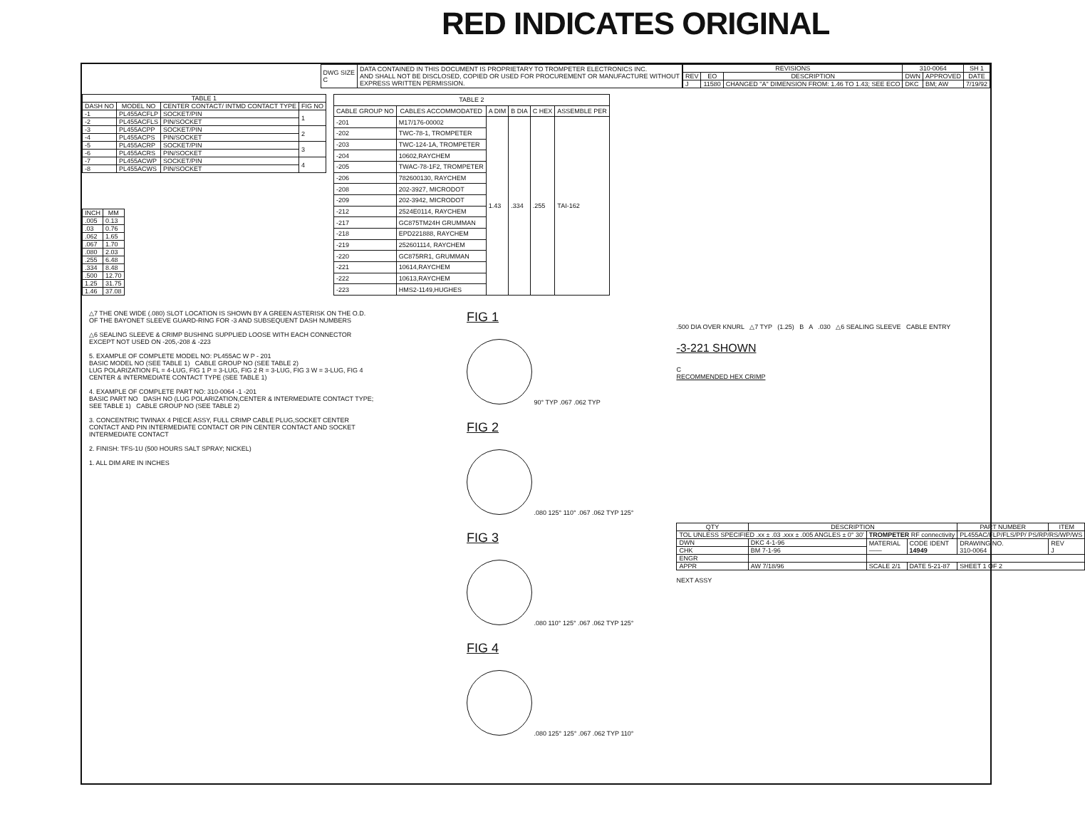RED INDICATES ORIGINAL
| DWG SIZE C | DATA CONTAINED IN THIS DOCUMENT IS PROPRIETARY TO TROMPETER ELECTRONICS INC. AND SHALL NOT BE DISCLOSED, COPIED OR USED FOR PROCUREMENT OR MANUFACTURE WITHOUT EXPRESS WRITTEN PERMISSION. |
| REVISIONS | | | 310-0064 | | SH 1 |
| --- | --- | --- | --- | --- | --- |
| REV | EO | DESCRIPTION | DWN | APPROVED | DATE |
| J | 11580 | CHANGED "A" DIMENSION FROM: 1.46 TO 1.43; SEE ECO | DKC | BM; AW | 7/19/92 |
| TABLE 1 | | | |
| --- | --- | --- | --- |
| DASH NO | MODEL NO | CENTER CONTACT/ INTMD CONTACT TYPE | FIG NO |
| -1 | PL455ACFLP | SOCKET/PIN | 1 |
| -2 | PL455ACFLS | PIN/SOCKET | |
| -3 | PL455ACPP | SOCKET/PIN | 2 |
| -4 | PL455ACPS | PIN/SOCKET | |
| -5 | PL455ACRP | SOCKET/PIN | 3 |
| -6 | PL455ACRS | PIN/SOCKET | |
| -7 | PL455ACWP | SOCKET/PIN | 4 |
| -8 | PL455ACWS | PIN/SOCKET | |
| INCH | MM |
| --- | --- |
| .005 | 0.13 |
| .03 | 0.76 |
| .062 | 1.65 |
| .067 | 1.70 |
| .080 | 2.03 |
| .255 | 6.48 |
| .334 | 8.48 |
| .500 | 12.70 |
| 1.25 | 31.75 |
| 1.46 | 37.08 |
| TABLE 2 | | | | | |
| --- | --- | --- | --- | --- | --- |
| CABLE GROUP NO | CABLES ACCOMMODATED | A DIM | B DIA | C HEX | ASSEMBLE PER |
| -201 | M17/176-00002 | 1.43 | .334 | .255 | TAI-162 |
| -202 | TWC-78-1, TROMPETER | | | | |
| -203 | TWC-124-1A, TROMPETER | | | | |
| -204 | 10602,RAYCHEM | | | | |
| -205 | TWAC-78-1F2, TROMPETER | | | | |
| -206 | 782600130, RAYCHEM | | | | |
| -208 | 202-3927, MICRODOT | | | | |
| -209 | 202-3942, MICRODOT | | | | |
| -212 | 2524E0114, RAYCHEM | | | | |
| -217 | GC875TM24H GRUMMAN | | | | |
| -218 | EPD221888, RAYCHEM | | | | |
| -219 | 252601114, RAYCHEM | | | | |
| -220 | GC875RR1, GRUMMAN | | | | |
| -221 | 10614,RAYCHEM | | | | |
| -222 | 10613,RAYCHEM | | | | |
| -223 | HMS2-1149,HUGHES | | | | |
△7 THE ONE WIDE (.080) SLOT LOCATION IS SHOWN BY A GREEN ASTERISK ON THE O.D. OF THE BAYONET SLEEVE GUARD-RING FOR -3 AND SUBSEQUENT DASH NUMBERS
△6 SEALING SLEEVE & CRIMP BUSHING SUPPLIED LOOSE WITH EACH CONNECTOR EXCEPT NOT USED ON -205,-208 & -223
5. EXAMPLE OF COMPLETE MODEL NO: PL455AC W P - 201
BASIC MODEL NO (SEE TABLE 1) CABLE GROUP NO (SEE TABLE 2)
LUG POLARIZATION FL = 4-LUG, FIG 1 P = 3-LUG, FIG 2 R = 3-LUG, FIG 3 W = 3-LUG, FIG 4
CENTER & INTERMEDIATE CONTACT TYPE (SEE TABLE 1)
4. EXAMPLE OF COMPLETE PART NO: 310-0064 -1 -201
BASIC PART NO DASH NO (LUG POLARIZATION,CENTER & INTERMEDIATE CONTACT TYPE; SEE TABLE 1) CABLE GROUP NO (SEE TABLE 2)
3. CONCENTRIC TWINAX 4 PIECE ASSY, FULL CRIMP CABLE PLUG,SOCKET CENTER CONTACT AND PIN INTERMEDIATE CONTACT OR PIN CENTER CONTACT AND SOCKET INTERMEDIATE CONTACT
2. FINISH: TFS-1U (500 HOURS SALT SPRAY; NICKEL)
1. ALL DIM ARE IN INCHES
FIG 1
90° TYP .067 .062 TYP
FIG 2
.080 125° 110° .067 .062 TYP 125°
FIG 3
.080 110° 125° .067 .062 TYP 125°
FIG 4
.080 125° 125° .067 .062 TYP 110°
.500 DIA OVER KNURL △7 TYP (1.25) B A .030 △6 SEALING SLEEVE CABLE ENTRY
-3-221 SHOWN
C
RECOMMENDED HEX CRIMP
| QTY | DESCRIPTION | | | PART NUMBER | ITEM |
| --- | --- | --- | --- | --- | --- |
| TOL UNLESS SPECIFIED .xx ± .03 .xxx ± .005 ANGLES ± 0° 30' | | TROMPETER RF connectivity | | PL455AC/FLP/FLS/PP/ PS/RP/RS/WP/WS | |
| DWN | DKC 4-1-96 | MATERIAL —— | CODE IDENT 14949 | DRAWING NO. 310-0064 | REV J |
| CHK | BM 7-1-96 | | | | |
| ENGR | | | | | |
| APPR | AW 7/18/96 | SCALE 2/1 | DATE 5-21-87 | SHEET 1 OF 2 | |
NEXT ASSY